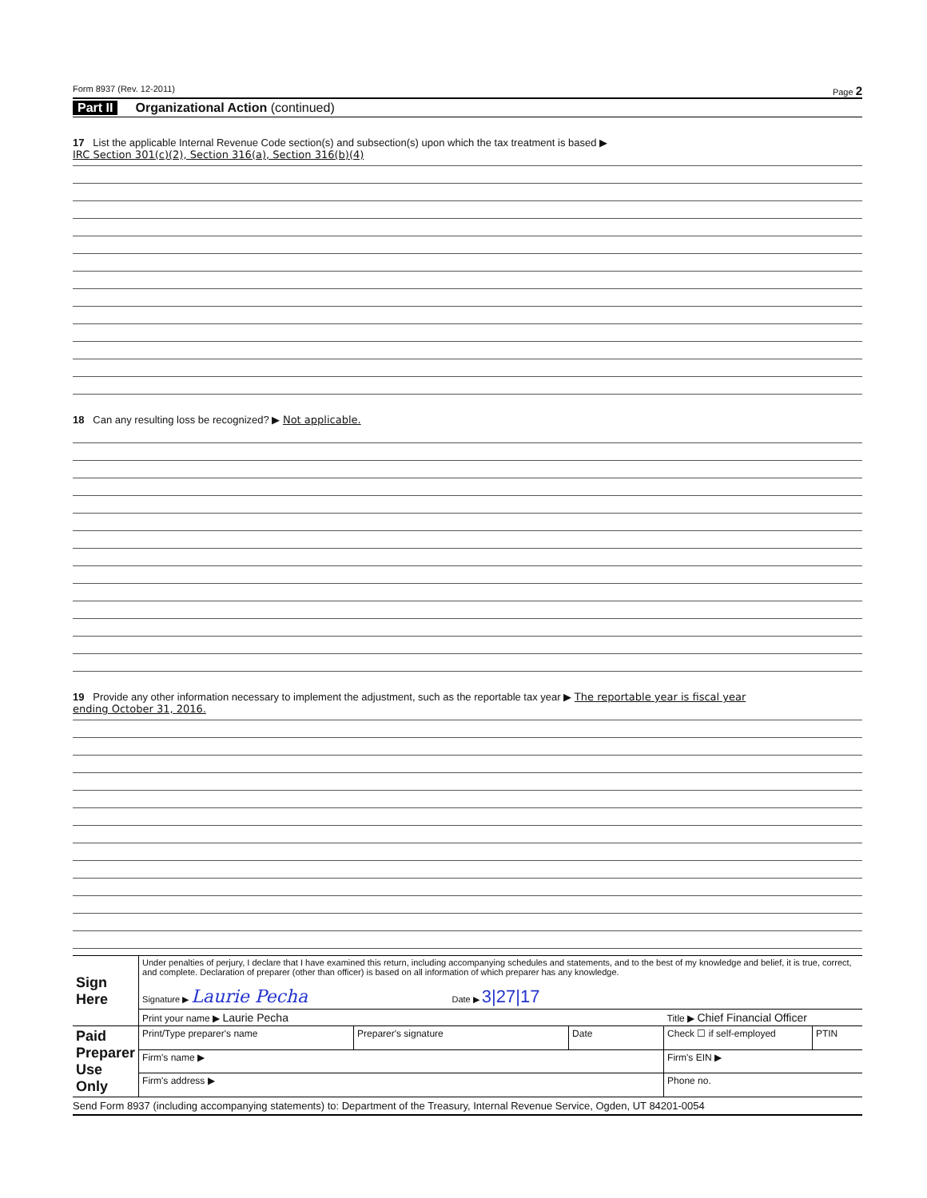Form 8937 (Rev. 12-2011) Page 2
Part II Organizational Action (continued)
17 List the applicable Internal Revenue Code section(s) and subsection(s) upon which the tax treatment is based ▶
IRC Section 301(c)(2), Section 316(a), Section 316(b)(4)
18 Can any resulting loss be recognized? ▶ Not applicable.
19 Provide any other information necessary to implement the adjustment, such as the reportable tax year ▶ The reportable year is fiscal year
ending October 31, 2016.
| Sign Here | Under penalties of perjury, I declare that I have examined this return, including accompanying schedules and statements, and to the best of my knowledge and belief, it is true, correct, and complete. Declaration of preparer (other than officer) is based on all information of which preparer has any knowledge. Signature ▶ Laurie Pecha Date ▶ 3/27/17 | | | | |
| | Print your name ▶ Laurie Pecha | | | Title ▶ Chief Financial Officer | |
| Paid Preparer Use Only | Print/Type preparer's name | Preparer's signature | Date | Check ☐ if self-employed | PTIN |
| | Firm's name ▶ | | | Firm's EIN ▶ | |
| | Firm's address ▶ | | | Phone no. | |
Send Form 8937 (including accompanying statements) to: Department of the Treasury, Internal Revenue Service, Ogden, UT 84201-0054